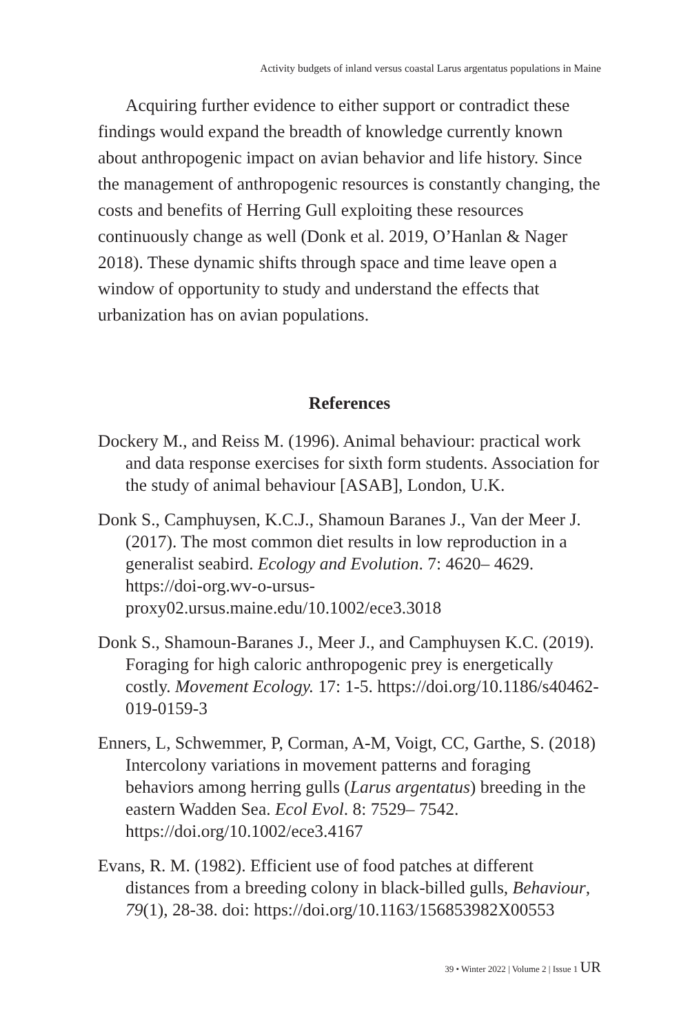Activity budgets of inland versus coastal Larus argentatus populations in Maine
Acquiring further evidence to either support or contradict these findings would expand the breadth of knowledge currently known about anthropogenic impact on avian behavior and life history. Since the management of anthropogenic resources is constantly changing, the costs and benefits of Herring Gull exploiting these resources continuously change as well (Donk et al. 2019, O’Hanlan & Nager 2018). These dynamic shifts through space and time leave open a window of opportunity to study and understand the effects that urbanization has on avian populations.
References
Dockery M., and Reiss M. (1996). Animal behaviour: practical work and data response exercises for sixth form students. Association for the study of animal behaviour [ASAB], London, U.K.
Donk S., Camphuysen, K.C.J., Shamoun Baranes J., Van der Meer J. (2017). The most common diet results in low reproduction in a generalist seabird. Ecology and Evolution. 7: 4620– 4629. https://doi-org.wv-o-ursus-proxy02.ursus.maine.edu/10.1002/ece3.3018
Donk S., Shamoun-Baranes J., Meer J., and Camphuysen K.C. (2019). Foraging for high caloric anthropogenic prey is energetically costly. Movement Ecology. 17: 1-5. https://doi.org/10.1186/s40462-019-0159-3
Enners, L, Schwemmer, P, Corman, A-M, Voigt, CC, Garthe, S. (2018) Intercolony variations in movement patterns and foraging behaviors among herring gulls (Larus argentatus) breeding in the eastern Wadden Sea. Ecol Evol. 8: 7529– 7542. https://doi.org/10.1002/ece3.4167
Evans, R. M. (1982). Efficient use of food patches at different distances from a breeding colony in black-billed gulls, Behaviour, 79(1), 28-38. doi: https://doi.org/10.1163/156853982X00553
39 • Winter 2022 | Volume 2 | Issue 1 UR